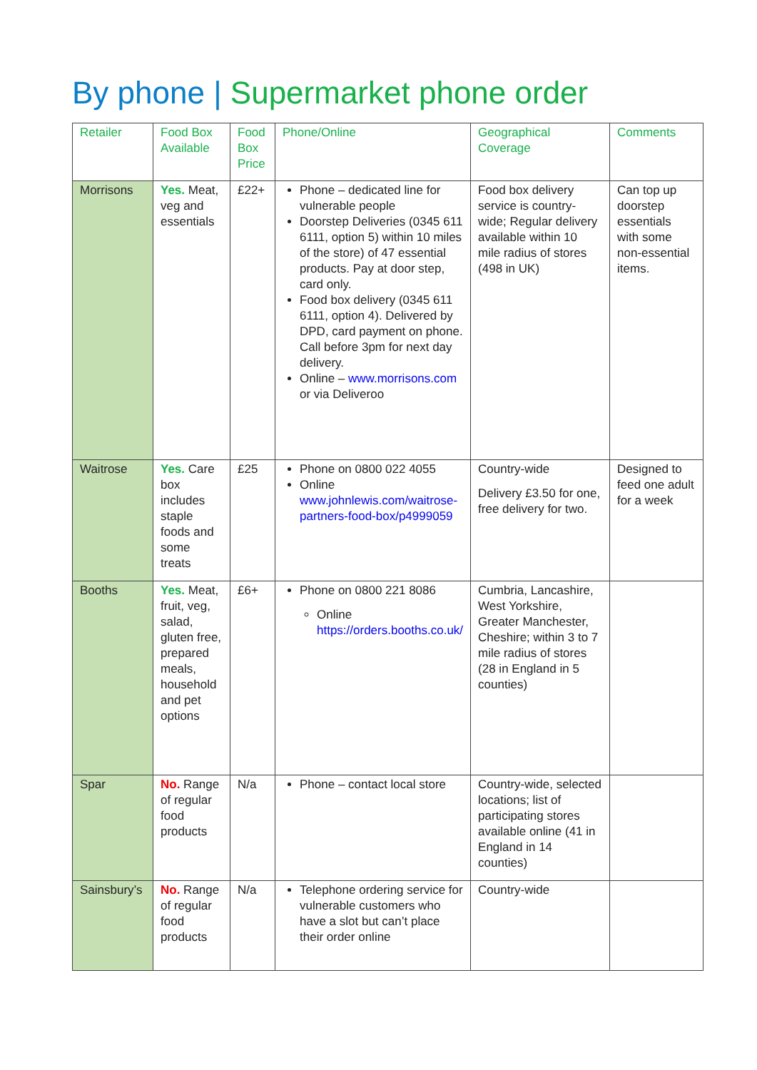By phone | Supermarket phone order
| Retailer | Food Box Available | Food Box Price | Phone/Online | Geographical Coverage | Comments |
| --- | --- | --- | --- | --- | --- |
| Morrisons | Yes. Meat, veg and essentials | £22+ | Phone – dedicated line for vulnerable people Doorstep Deliveries (0345 611 6111, option 5) within 10 miles of the store) of 47 essential products. Pay at door step, card only. Food box delivery (0345 611 6111, option 4). Delivered by DPD, card payment on phone. Call before 3pm for next day delivery. Online – www.morrisons.com or via Deliveroo | Food box delivery service is country-wide; Regular delivery available within 10 mile radius of stores (498 in UK) | Can top up doorstep essentials with some non-essential items. |
| Waitrose | Yes. Care box includes staple foods and some treats | £25 | Phone on 0800 022 4055 Online www.johnlewis.com/waitrose-partners-food-box/p4999059 | Country-wide Delivery £3.50 for one, free delivery for two. | Designed to feed one adult for a week |
| Booths | Yes. Meat, fruit, veg, salad, gluten free, prepared meals, household and pet options | £6+ | Phone on 0800 221 8086 Online https://orders.booths.co.uk/ | Cumbria, Lancashire, West Yorkshire, Greater Manchester, Cheshire; within 3 to 7 mile radius of stores (28 in England in 5 counties) | |
| Spar | No. Range of regular food products | N/a | Phone – contact local store | Country-wide, selected locations; list of participating stores available online (41 in England in 14 counties) | |
| Sainsbury’s | No. Range of regular food products | N/a | Telephone ordering service for vulnerable customers who have a slot but can’t place their order online | Country-wide | |